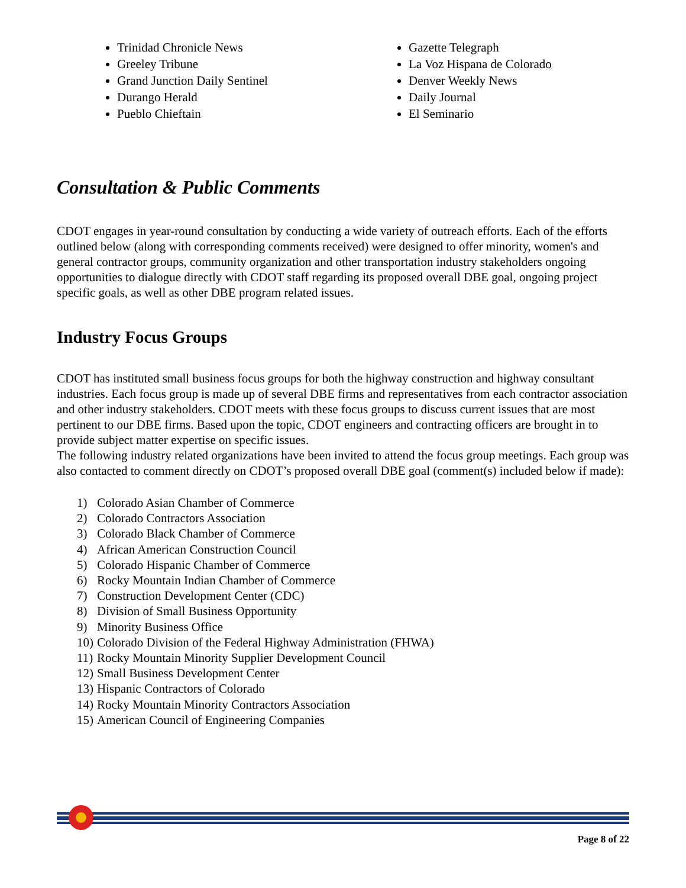Trinidad Chronicle News
Greeley Tribune
Grand Junction Daily Sentinel
Durango Herald
Pueblo Chieftain
Gazette Telegraph
La Voz Hispana de Colorado
Denver Weekly News
Daily Journal
El Seminario
Consultation & Public Comments
CDOT engages in year-round consultation by conducting a wide variety of outreach efforts. Each of the efforts outlined below (along with corresponding comments received) were designed to offer minority, women's and general contractor groups, community organization and other transportation industry stakeholders ongoing opportunities to dialogue directly with CDOT staff regarding its proposed overall DBE goal, ongoing project specific goals, as well as other DBE program related issues.
Industry Focus Groups
CDOT has instituted small business focus groups for both the highway construction and highway consultant industries. Each focus group is made up of several DBE firms and representatives from each contractor association and other industry stakeholders. CDOT meets with these focus groups to discuss current issues that are most pertinent to our DBE firms. Based upon the topic, CDOT engineers and contracting officers are brought in to provide subject matter expertise on specific issues.
The following industry related organizations have been invited to attend the focus group meetings. Each group was also contacted to comment directly on CDOT’s proposed overall DBE goal (comment(s) included below if made):
1) Colorado Asian Chamber of Commerce
2) Colorado Contractors Association
3) Colorado Black Chamber of Commerce
4) African American Construction Council
5) Colorado Hispanic Chamber of Commerce
6) Rocky Mountain Indian Chamber of Commerce
7) Construction Development Center (CDC)
8) Division of Small Business Opportunity
9) Minority Business Office
10) Colorado Division of the Federal Highway Administration (FHWA)
11) Rocky Mountain Minority Supplier Development Council
12) Small Business Development Center
13) Hispanic Contractors of Colorado
14) Rocky Mountain Minority Contractors Association
15) American Council of Engineering Companies
Page 8 of 22